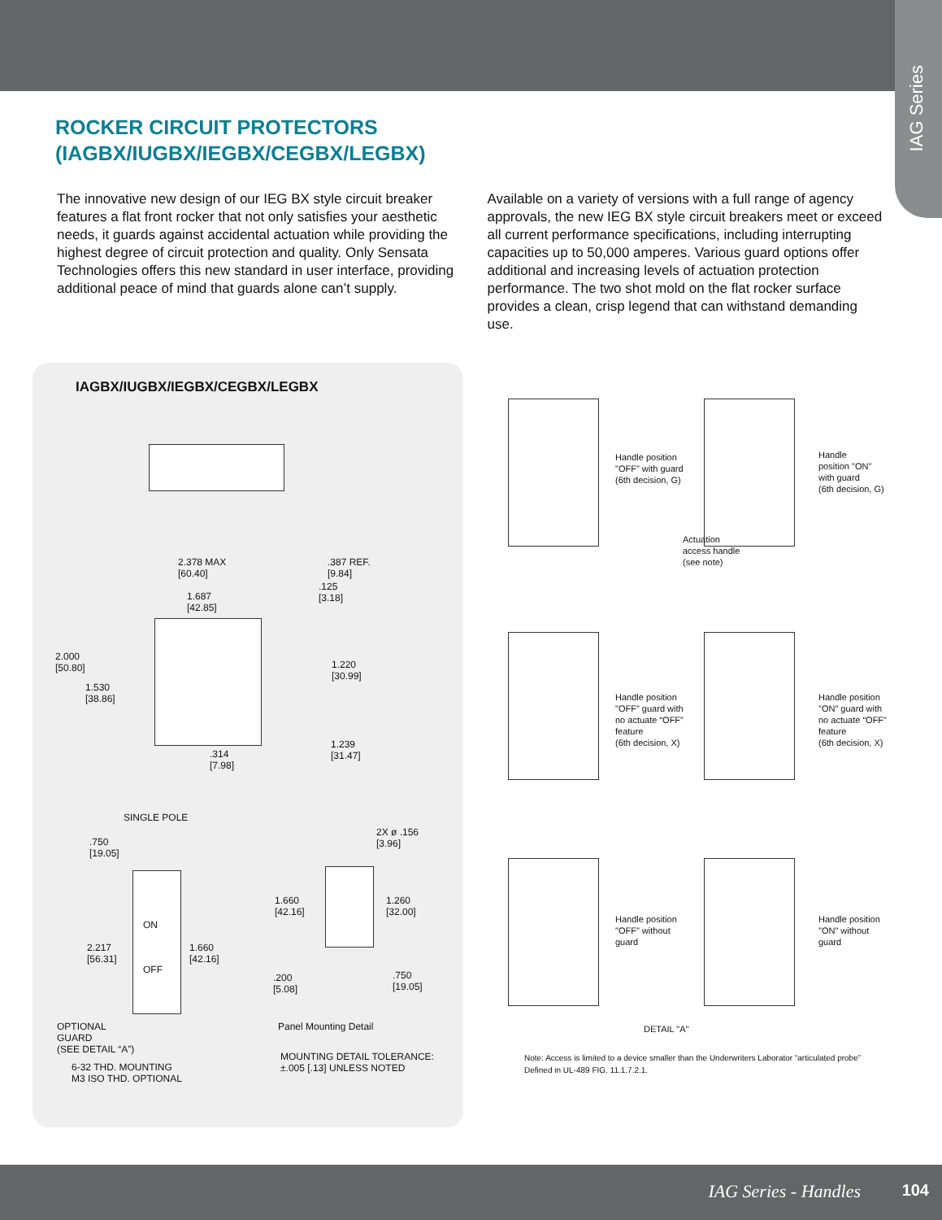IAG Series
ROCKER CIRCUIT PROTECTORS
(IAGBX/IUGBX/IEGBX/CEGBX/LEGBX)
The innovative new design of our IEG BX style circuit breaker features a flat front rocker that not only satisfies your aesthetic needs, it guards against accidental actuation while providing the highest degree of circuit protection and quality. Only Sensata Technologies offers this new standard in user interface, providing additional peace of mind that guards alone can’t supply.
Available on a variety of versions with a full range of agency approvals, the new IEG BX style circuit breakers meet or exceed all current performance specifications, including interrupting capacities up to 50,000 amperes. Various guard options offer additional and increasing levels of actuation protection performance. The two shot mold on the flat rocker surface provides a clean, crisp legend that can withstand demanding use.
IAGBX/IUGBX/IEGBX/CEGBX/LEGBX
2.378 MAX
[60.40]
.387 REF.
[9.84]
1.687
[42.85]
.125
[3.18]
2.000
[50.80]
1.220
[30.99]
1.530
[38.86]
.314
[7.98]
1.239
[31.47]
SINGLE POLE
.750
[19.05]
ON
OFF
2.217
[56.31]
1.660
[42.16]
OPTIONAL
GUARD
(SEE DETAIL “A”)
6-32 THD. MOUNTING
M3 ISO THD. OPTIONAL
2X ø .156
[3.96]
1.660
[42.16]
1.260
[32.00]
.200
[5.08]
.750
[19.05]
Panel Mounting Detail
MOUNTING DETAIL TOLERANCE:
±.005 [.13] UNLESS NOTED
Handle position
"OFF" with guard
(6th decision, G)
Handle
position "ON"
with guard
(6th decision, G)
Actuation
access handle
(see note)
Handle position
"OFF" guard with
no actuate “OFF”
feature
(6th decision, X)
Handle position
"ON" guard with
no actuate “OFF”
feature
(6th decision, X)
Handle position
"OFF" without
guard
Handle position
"ON" without
guard
DETAIL "A"
Note: Access is limited to a device smaller than the Underwriters Laborator “articulated probe”
Defined in UL-489 FIG. 11.1.7.2.1.
IAG Series - Handles 104